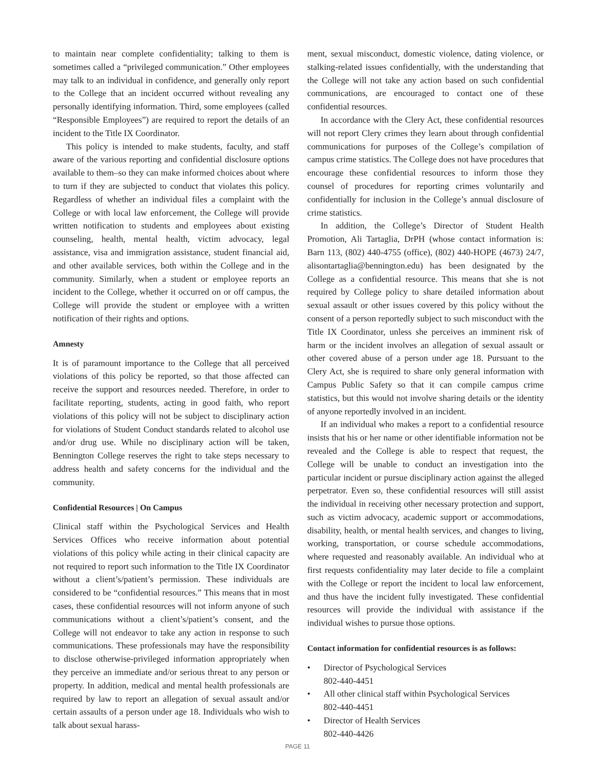to maintain near complete confidentiality; talking to them is sometimes called a “privileged communication.” Other employees may talk to an individual in confidence, and generally only report to the College that an incident occurred without revealing any personally identifying information. Third, some employees (called “Responsible Employees”) are required to report the details of an incident to the Title IX Coordinator.
This policy is intended to make students, faculty, and staff aware of the various reporting and confidential disclosure options available to them–so they can make informed choices about where to turn if they are subjected to conduct that violates this policy. Regardless of whether an individual files a complaint with the College or with local law enforcement, the College will provide written notification to students and employees about existing counseling, health, mental health, victim advocacy, legal assistance, visa and immigration assistance, student financial aid, and other available services, both within the College and in the community. Similarly, when a student or employee reports an incident to the College, whether it occurred on or off campus, the College will provide the student or employee with a written notification of their rights and options.
Amnesty
It is of paramount importance to the College that all perceived violations of this policy be reported, so that those affected can receive the support and resources needed. Therefore, in order to facilitate reporting, students, acting in good faith, who report violations of this policy will not be subject to disciplinary action for violations of Student Conduct standards related to alcohol use and/or drug use. While no disciplinary action will be taken, Bennington College reserves the right to take steps necessary to address health and safety concerns for the individual and the community.
Confidential Resources | On Campus
Clinical staff within the Psychological Services and Health Services Offices who receive information about potential violations of this policy while acting in their clinical capacity are not required to report such information to the Title IX Coordinator without a client’s/patient’s permission. These individuals are considered to be “confidential resources.” This means that in most cases, these confidential resources will not inform anyone of such communications without a client’s/patient’s consent, and the College will not endeavor to take any action in response to such communications. These professionals may have the responsibility to disclose otherwise-privileged information appropriately when they perceive an immediate and/or serious threat to any person or property. In addition, medical and mental health professionals are required by law to report an allegation of sexual assault and/or certain assaults of a person under age 18. Individuals who wish to talk about sexual harass-
ment, sexual misconduct, domestic violence, dating violence, or stalking-related issues confidentially, with the understanding that the College will not take any action based on such confidential communications, are encouraged to contact one of these confidential resources.
In accordance with the Clery Act, these confidential resources will not report Clery crimes they learn about through confidential communications for purposes of the College’s compilation of campus crime statistics. The College does not have procedures that encourage these confidential resources to inform those they counsel of procedures for reporting crimes voluntarily and confidentially for inclusion in the College’s annual disclosure of crime statistics.
In addition, the College’s Director of Student Health Promotion, Ali Tartaglia, DrPH (whose contact information is: Barn 113, (802) 440-4755 (office), (802) 440-HOPE (4673) 24/7, alisontartaglia@bennington.edu) has been designated by the College as a confidential resource. This means that she is not required by College policy to share detailed information about sexual assault or other issues covered by this policy without the consent of a person reportedly subject to such misconduct with the Title IX Coordinator, unless she perceives an imminent risk of harm or the incident involves an allegation of sexual assault or other covered abuse of a person under age 18. Pursuant to the Clery Act, she is required to share only general information with Campus Public Safety so that it can compile campus crime statistics, but this would not involve sharing details or the identity of anyone reportedly involved in an incident.
If an individual who makes a report to a confidential resource insists that his or her name or other identifiable information not be revealed and the College is able to respect that request, the College will be unable to conduct an investigation into the particular incident or pursue disciplinary action against the alleged perpetrator. Even so, these confidential resources will still assist the individual in receiving other necessary protection and support, such as victim advocacy, academic support or accommodations, disability, health, or mental health services, and changes to living, working, transportation, or course schedule accommodations, where requested and reasonably available. An individual who at first requests confidentiality may later decide to file a complaint with the College or report the incident to local law enforcement, and thus have the incident fully investigated. These confidential resources will provide the individual with assistance if the individual wishes to pursue those options.
Contact information for confidential resources is as follows:
• Director of Psychological Services
802-440-4451
• All other clinical staff within Psychological Services
802-440-4451
• Director of Health Services
802-440-4426
PAGE 11